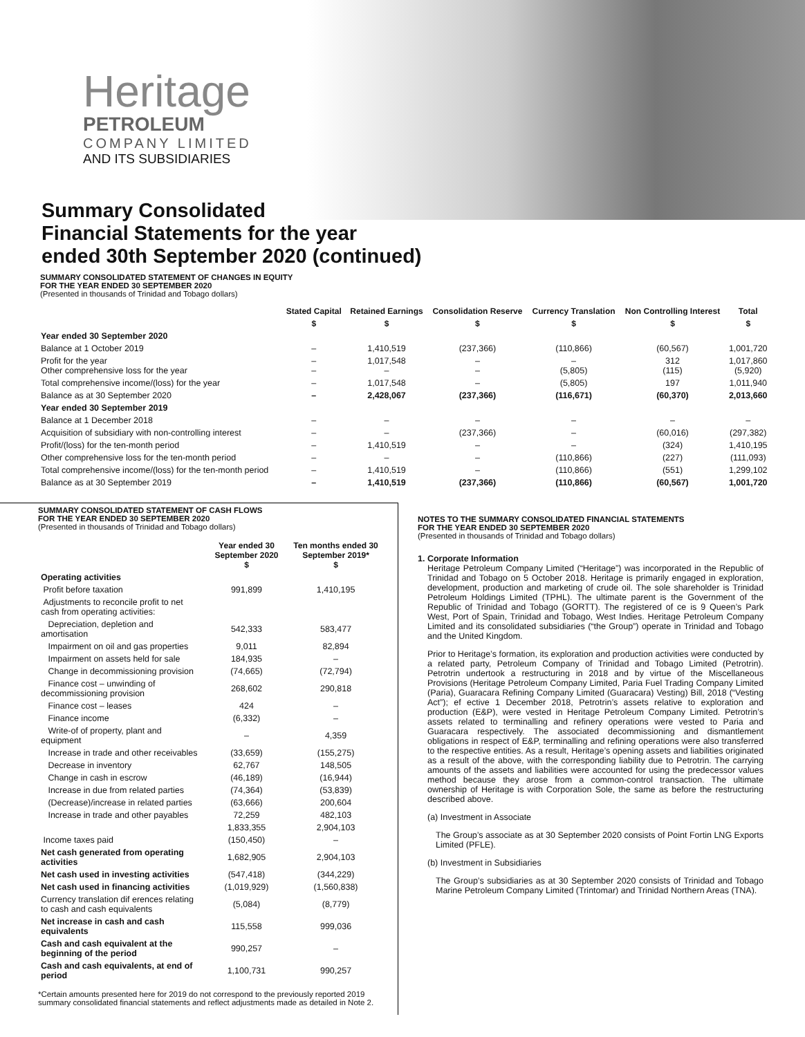Heritage
PETROLEUM
COMPANY LIMITED
AND ITS SUBSIDIARIES
Summary Consolidated
Financial Statements for the year
ended 30th September 2020 (continued)
SUMMARY CONSOLIDATED STATEMENT OF CHANGES IN EQUITY
FOR THE YEAR ENDED 30 SEPTEMBER 2020
(Presented in thousands of Trinidad and Tobago dollars)
| | Stated Capital | Retained Earnings | Consolidation Reserve | Currency Translation | Non Controlling Interest | Total |
| --- | --- | --- | --- | --- | --- | --- |
| | $ | $ | $ | $ | $ | $ |
| Year ended 30 September 2020 | | | | | | |
| Balance at 1 October 2019 | – | 1,410,519 | (237,366) | (110,866) | (60,567) | 1,001,720 |
| Profit for the year Other comprehensive loss for the year | – – | 1,017,548 – | – – | – (5,805) | 312 (115) | 1,017,860 (5,920) |
| Total comprehensive income/(loss) for the year | – | 1,017,548 | – | (5,805) | 197 | 1,011,940 |
| Balance as at 30 September 2020 | – | 2,428,067 | (237,366) | (116,671) | (60,370) | 2,013,660 |
| Year ended 30 September 2019 | | | | | | |
| Balance at 1 December 2018 | – | – | – | – | – | – |
| Acquisition of subsidiary with non-controlling interest | – | – | (237,366) | – | (60,016) | (297,382) |
| Profit/(loss) for the ten-month period | – | 1,410,519 | – | – | (324) | 1,410,195 |
| Other comprehensive loss for the ten-month period | – | – | – | (110,866) | (227) | (111,093) |
| Total comprehensive income/(loss) for the ten-month period | – | 1,410,519 | – | (110,866) | (551) | 1,299,102 |
| Balance as at 30 September 2019 | – | 1,410,519 | (237,366) | (110,866) | (60,567) | 1,001,720 |
SUMMARY CONSOLIDATED STATEMENT OF CASH FLOWS
FOR THE YEAR ENDED 30 SEPTEMBER 2020
(Presented in thousands of Trinidad and Tobago dollars)
| | Year ended 30 September 2020 $ | Ten months ended 30 September 2019* $ |
| --- | --- | --- |
| Operating activities | | |
| Profit before taxation | 991,899 | 1,410,195 |
| Adjustments to reconcile profit to net cash from operating activities: | | |
| Depreciation, depletion and amortisation | 542,333 | 583,477 |
| Impairment on oil and gas properties | 9,011 | 82,894 |
| Impairment on assets held for sale | 184,935 | – |
| Change in decommissioning provision | (74,665) | (72,794) |
| Finance cost – unwinding of decommissioning provision | 268,602 | 290,818 |
| Finance cost – leases | 424 | – |
| Finance income | (6,332) | – |
| Write-of of property, plant and equipment | – | 4,359 |
| Increase in trade and other receivables | (33,659) | (155,275) |
| Decrease in inventory | 62,767 | 148,505 |
| Change in cash in escrow | (46,189) | (16,944) |
| Increase in due from related parties | (74,364) | (53,839) |
| (Decrease)/increase in related parties | (63,666) | 200,604 |
| Increase in trade and other payables | 72,259 | 482,103 |
| | 1,833,355 | 2,904,103 |
| Income taxes paid | (150,450) | – |
| Net cash generated from operating activities | 1,682,905 | 2,904,103 |
| Net cash used in investing activities | (547,418) | (344,229) |
| Net cash used in financing activities | (1,019,929) | (1,560,838) |
| Currency translation dif erences relating to cash and cash equivalents | (5,084) | (8,779) |
| Net increase in cash and cash equivalents | 115,558 | 999,036 |
| Cash and cash equivalent at the beginning of the period | 990,257 | – |
| Cash and cash equivalents, at end of period | 1,100,731 | 990,257 |
*Certain amounts presented here for 2019 do not correspond to the previously reported 2019 summary consolidated financial statements and reflect adjustments made as detailed in Note 2.
NOTES TO THE SUMMARY CONSOLIDATED FINANCIAL STATEMENTS
FOR THE YEAR ENDED 30 SEPTEMBER 2020
(Presented in thousands of Trinidad and Tobago dollars)
1. Corporate Information
Heritage Petroleum Company Limited (“Heritage”) was incorporated in the Republic of Trinidad and Tobago on 5 October 2018. Heritage is primarily engaged in exploration, development, production and marketing of crude oil. The sole shareholder is Trinidad Petroleum Holdings Limited (TPHL). The ultimate parent is the Government of the Republic of Trinidad and Tobago (GORTT). The registered of ce is 9 Queen’s Park West, Port of Spain, Trinidad and Tobago, West Indies. Heritage Petroleum Company Limited and its consolidated subsidiaries (“the Group”) operate in Trinidad and Tobago and the United Kingdom.
Prior to Heritage’s formation, its exploration and production activities were conducted by a related party, Petroleum Company of Trinidad and Tobago Limited (Petrotrin). Petrotrin undertook a restructuring in 2018 and by virtue of the Miscellaneous Provisions (Heritage Petroleum Company Limited, Paria Fuel Trading Company Limited (Paria), Guaracara Refining Company Limited (Guaracara) Vesting) Bill, 2018 (“Vesting Act”); ef ective 1 December 2018, Petrotrin’s assets relative to exploration and production (E&P), were vested in Heritage Petroleum Company Limited. Petrotrin’s assets related to terminalling and refinery operations were vested to Paria and Guaracara respectively. The associated decommissioning and dismantlement obligations in respect of E&P, terminalling and refining operations were also transferred to the respective entities. As a result, Heritage’s opening assets and liabilities originated as a result of the above, with the corresponding liability due to Petrotrin. The carrying amounts of the assets and liabilities were accounted for using the predecessor values method because they arose from a common-control transaction. The ultimate ownership of Heritage is with Corporation Sole, the same as before the restructuring described above.
(a) Investment in Associate
The Group’s associate as at 30 September 2020 consists of Point Fortin LNG Exports Limited (PFLE).
(b) Investment in Subsidiaries
The Group’s subsidiaries as at 30 September 2020 consists of Trinidad and Tobago Marine Petroleum Company Limited (Trintomar) and Trinidad Northern Areas (TNA).